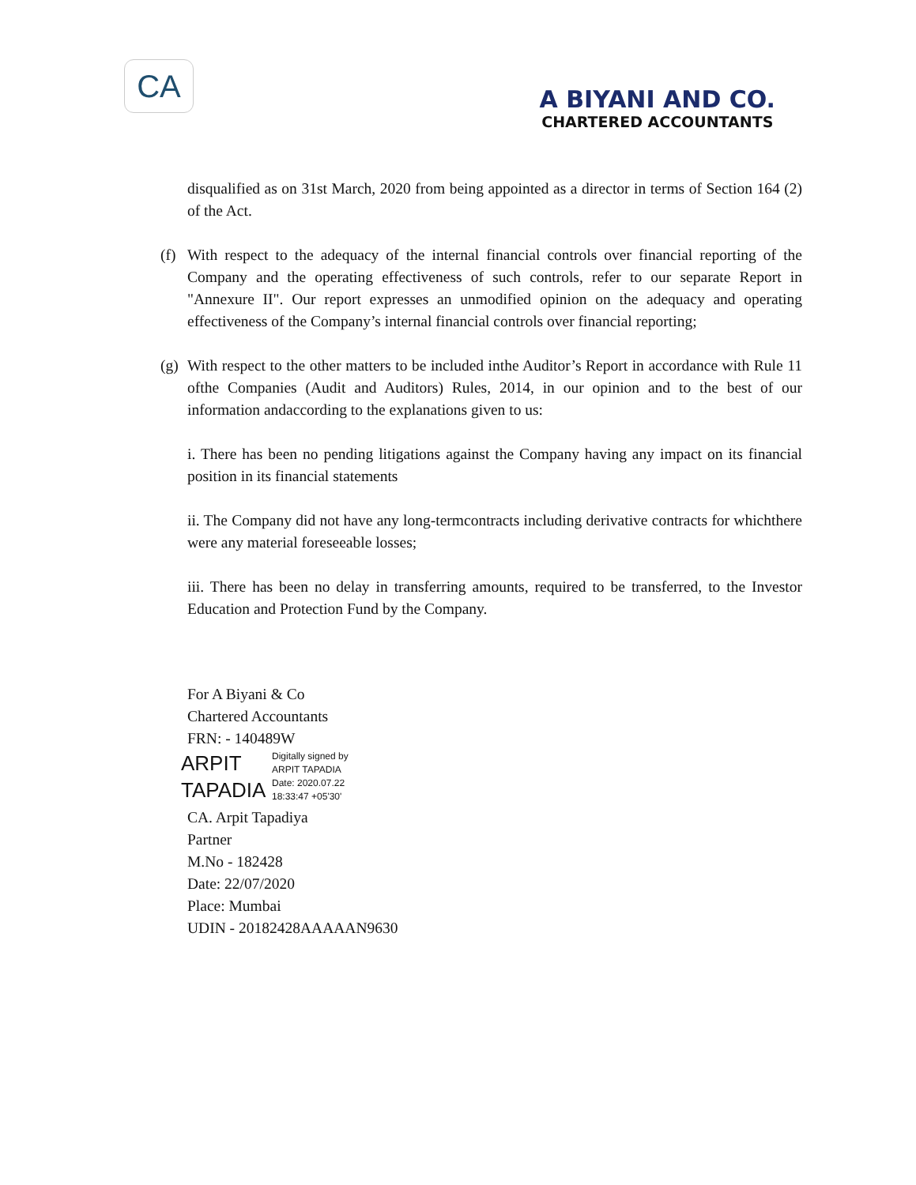CA
A BIYANI AND CO.
CHARTERED ACCOUNTANTS
disqualified as on 31st March, 2020 from being appointed as a director in terms of Section 164 (2) of the Act.
(f)
With respect to the adequacy of the internal financial controls over financial reporting of the Company and the operating effectiveness of such controls, refer to our separate Report in "Annexure II". Our report expresses an unmodified opinion on the adequacy and operating effectiveness of the Company’s internal financial controls over financial reporting;
(g)
With respect to the other matters to be included inthe Auditor’s Report in accordance with Rule 11 ofthe Companies (Audit and Auditors) Rules, 2014, in our opinion and to the best of our information andaccording to the explanations given to us:
i. There has been no pending litigations against the Company having any impact on its financial position in its financial statements
ii. The Company did not have any long-termcontracts including derivative contracts for whichthere were any material foreseeable losses;
iii. There has been no delay in transferring amounts, required to be transferred, to the Investor Education and Protection Fund by the Company.
For A Biyani & Co
Chartered Accountants
FRN: - 140489W
ARPIT
TAPADIA
Digitally signed by
ARPIT TAPADIA
Date: 2020.07.22
18:33:47 +05'30'
CA. Arpit Tapadiya
Partner
M.No - 182428
Date: 22/07/2020
Place: Mumbai
UDIN - 20182428AAAAAN9630